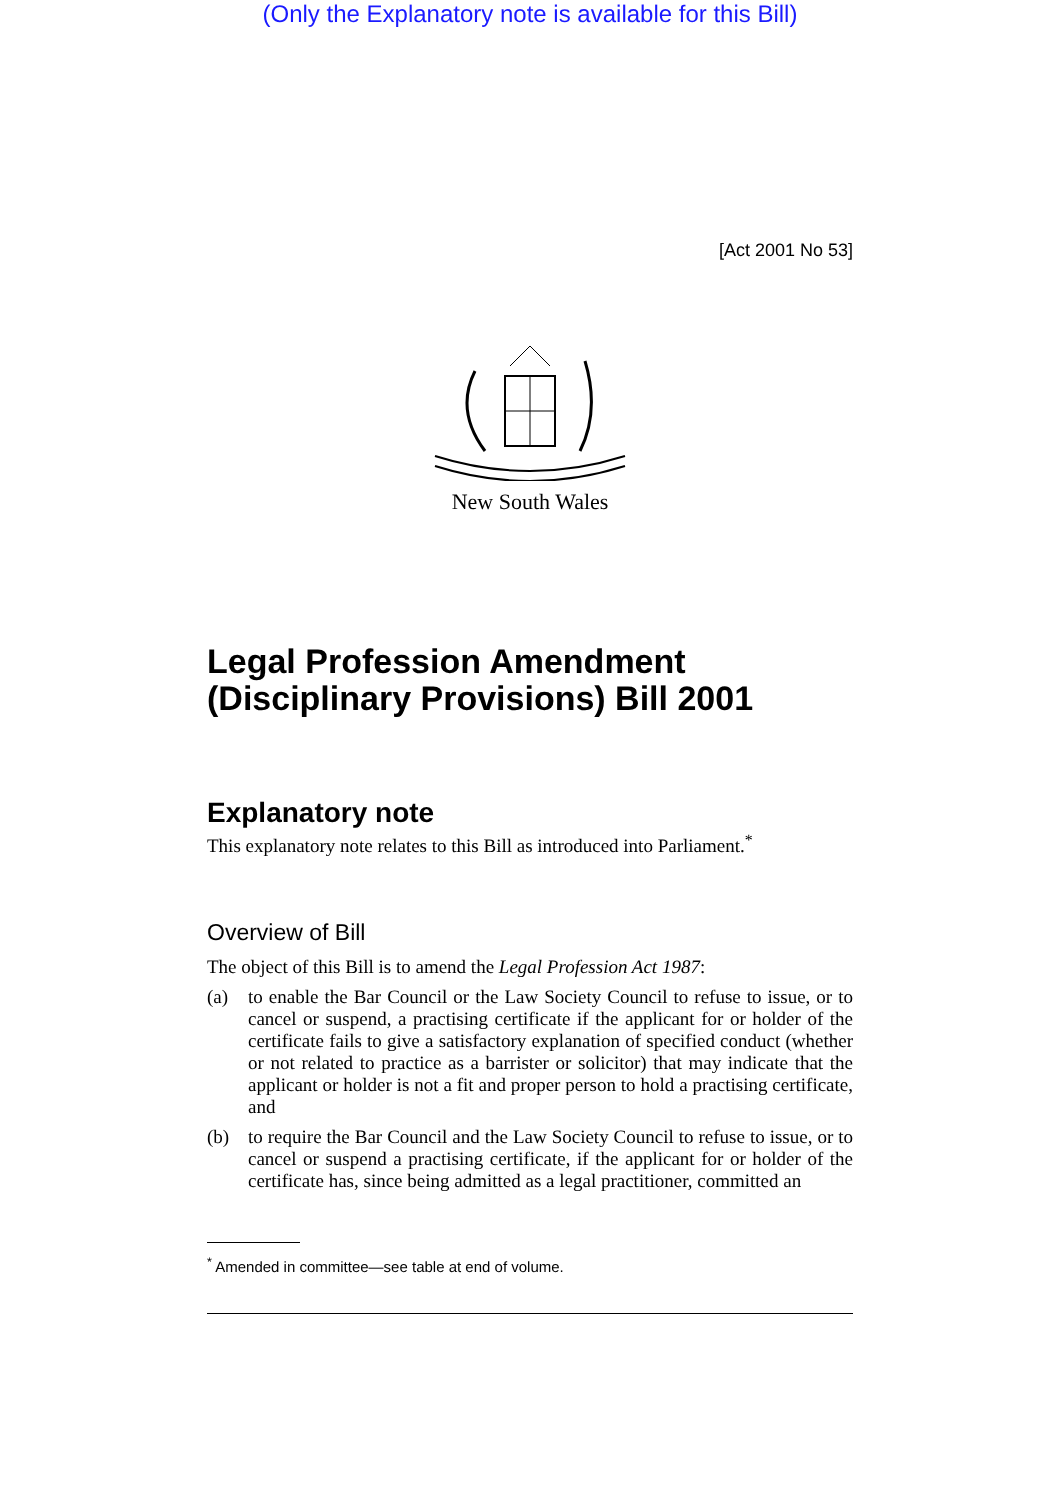(Only the Explanatory note is available for this Bill)
[Act 2001 No 53]
New South Wales
Legal Profession Amendment (Disciplinary Provisions) Bill 2001
Explanatory note
This explanatory note relates to this Bill as introduced into Parliament.<sup>*</sup>
Overview of Bill
The object of this Bill is to amend the Legal Profession Act 1987:
(a) to enable the Bar Council or the Law Society Council to refuse to issue, or to cancel or suspend, a practising certificate if the applicant for or holder of the certificate fails to give a satisfactory explanation of specified conduct (whether or not related to practice as a barrister or solicitor) that may indicate that the applicant or holder is not a fit and proper person to hold a practising certificate, and
(b) to require the Bar Council and the Law Society Council to refuse to issue, or to cancel or suspend a practising certificate, if the applicant for or holder of the certificate has, since being admitted as a legal practitioner, committed an
<sup>*</sup> Amended in committee—see table at end of volume.